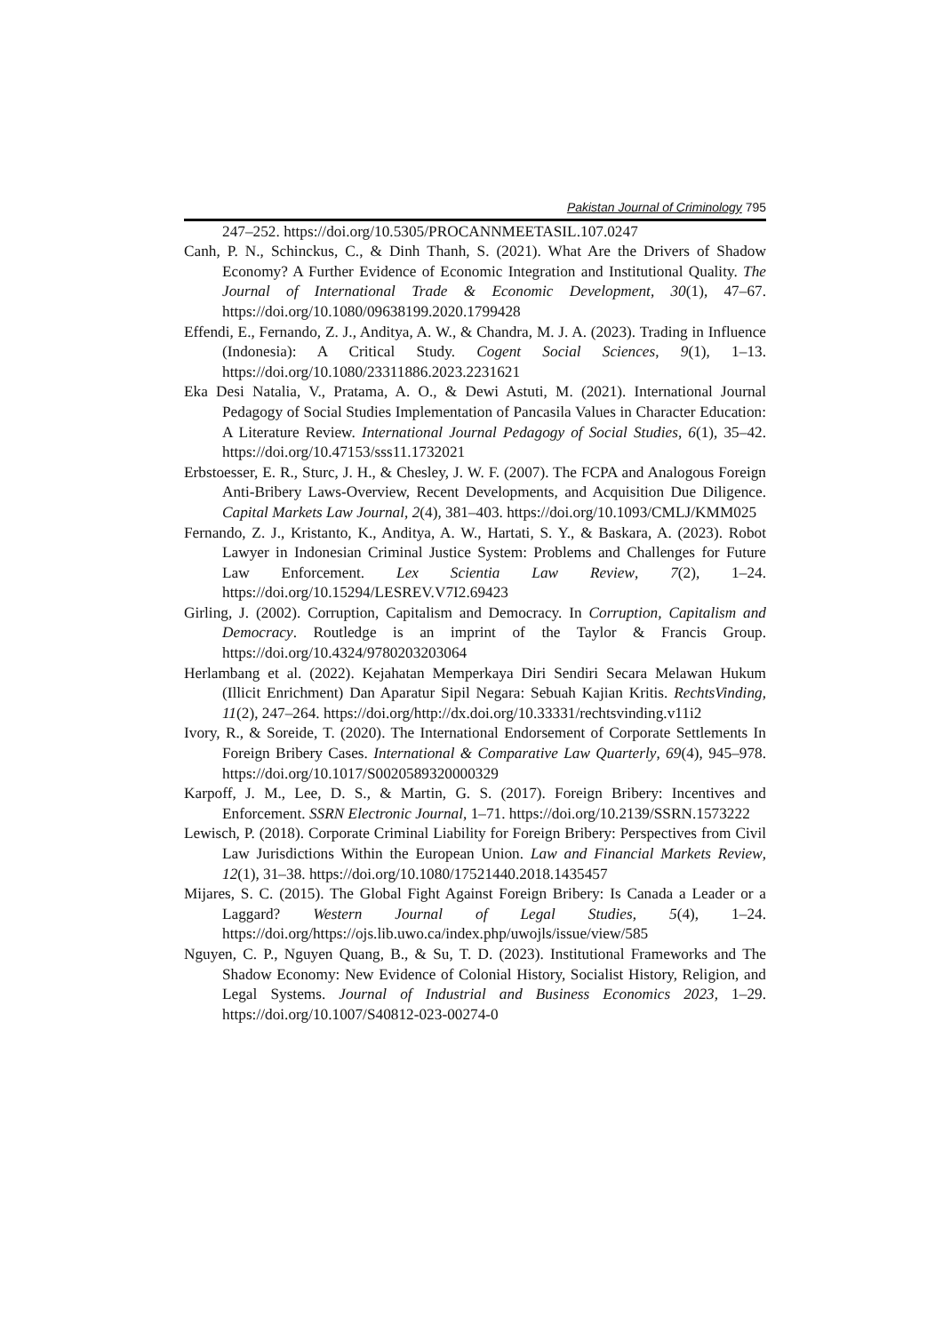Pakistan Journal of Criminology 795
247–252. https://doi.org/10.5305/PROCANNMEETASIL.107.0247
Canh, P. N., Schinckus, C., & Dinh Thanh, S. (2021). What Are the Drivers of Shadow Economy? A Further Evidence of Economic Integration and Institutional Quality. The Journal of International Trade & Economic Development, 30(1), 47–67. https://doi.org/10.1080/09638199.2020.1799428
Effendi, E., Fernando, Z. J., Anditya, A. W., & Chandra, M. J. A. (2023). Trading in Influence (Indonesia): A Critical Study. Cogent Social Sciences, 9(1), 1–13. https://doi.org/10.1080/23311886.2023.2231621
Eka Desi Natalia, V., Pratama, A. O., & Dewi Astuti, M. (2021). International Journal Pedagogy of Social Studies Implementation of Pancasila Values in Character Education: A Literature Review. International Journal Pedagogy of Social Studies, 6(1), 35–42. https://doi.org/10.47153/sss11.1732021
Erbstoesser, E. R., Sturc, J. H., & Chesley, J. W. F. (2007). The FCPA and Analogous Foreign Anti-Bribery Laws-Overview, Recent Developments, and Acquisition Due Diligence. Capital Markets Law Journal, 2(4), 381–403. https://doi.org/10.1093/CMLJ/KMM025
Fernando, Z. J., Kristanto, K., Anditya, A. W., Hartati, S. Y., & Baskara, A. (2023). Robot Lawyer in Indonesian Criminal Justice System: Problems and Challenges for Future Law Enforcement. Lex Scientia Law Review, 7(2), 1–24. https://doi.org/10.15294/LESREV.V7I2.69423
Girling, J. (2002). Corruption, Capitalism and Democracy. In Corruption, Capitalism and Democracy. Routledge is an imprint of the Taylor & Francis Group. https://doi.org/10.4324/9780203203064
Herlambang et al. (2022). Kejahatan Memperkaya Diri Sendiri Secara Melawan Hukum (Illicit Enrichment) Dan Aparatur Sipil Negara: Sebuah Kajian Kritis. RechtsVinding, 11(2), 247–264. https://doi.org/http://dx.doi.org/10.33331/rechtsvinding.v11i2
Ivory, R., & Soreide, T. (2020). The International Endorsement of Corporate Settlements In Foreign Bribery Cases. International & Comparative Law Quarterly, 69(4), 945–978. https://doi.org/10.1017/S0020589320000329
Karpoff, J. M., Lee, D. S., & Martin, G. S. (2017). Foreign Bribery: Incentives and Enforcement. SSRN Electronic Journal, 1–71. https://doi.org/10.2139/SSRN.1573222
Lewisch, P. (2018). Corporate Criminal Liability for Foreign Bribery: Perspectives from Civil Law Jurisdictions Within the European Union. Law and Financial Markets Review, 12(1), 31–38. https://doi.org/10.1080/17521440.2018.1435457
Mijares, S. C. (2015). The Global Fight Against Foreign Bribery: Is Canada a Leader or a Laggard? Western Journal of Legal Studies, 5(4), 1–24. https://doi.org/https://ojs.lib.uwo.ca/index.php/uwojls/issue/view/585
Nguyen, C. P., Nguyen Quang, B., & Su, T. D. (2023). Institutional Frameworks and The Shadow Economy: New Evidence of Colonial History, Socialist History, Religion, and Legal Systems. Journal of Industrial and Business Economics 2023, 1–29. https://doi.org/10.1007/S40812-023-00274-0